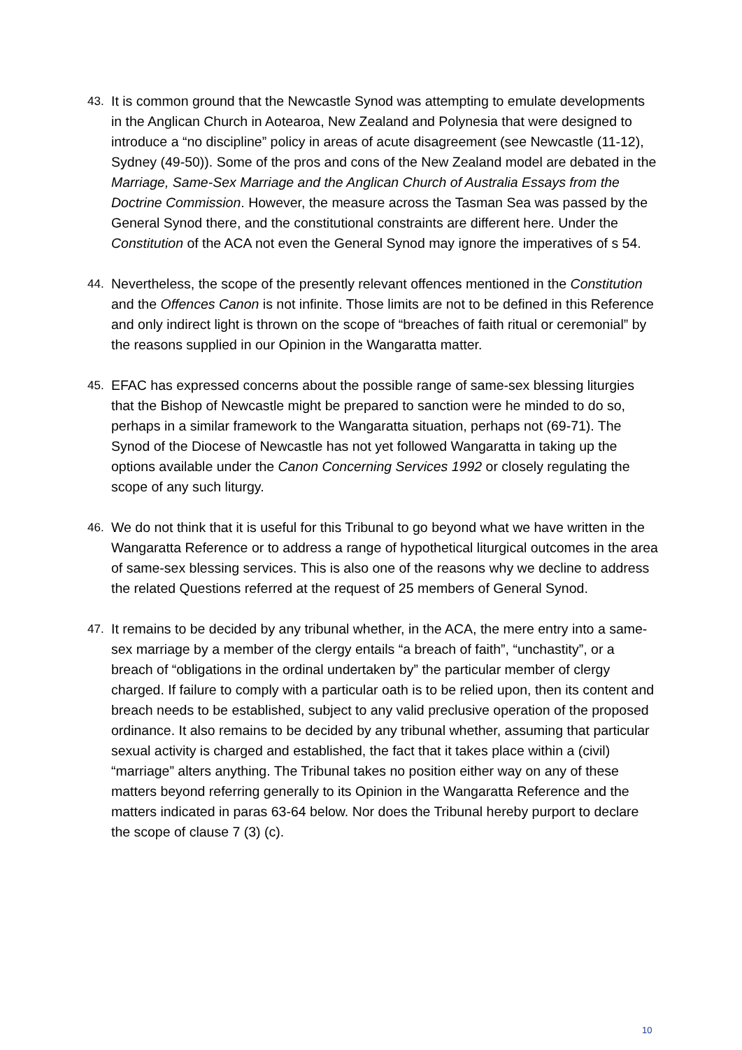43. It is common ground that the Newcastle Synod was attempting to emulate developments in the Anglican Church in Aotearoa, New Zealand and Polynesia that were designed to introduce a “no discipline” policy in areas of acute disagreement (see Newcastle (11-12), Sydney (49-50)). Some of the pros and cons of the New Zealand model are debated in the Marriage, Same-Sex Marriage and the Anglican Church of Australia Essays from the Doctrine Commission. However, the measure across the Tasman Sea was passed by the General Synod there, and the constitutional constraints are different here. Under the Constitution of the ACA not even the General Synod may ignore the imperatives of s 54.
44. Nevertheless, the scope of the presently relevant offences mentioned in the Constitution and the Offences Canon is not infinite. Those limits are not to be defined in this Reference and only indirect light is thrown on the scope of “breaches of faith ritual or ceremonial” by the reasons supplied in our Opinion in the Wangaratta matter.
45. EFAC has expressed concerns about the possible range of same-sex blessing liturgies that the Bishop of Newcastle might be prepared to sanction were he minded to do so, perhaps in a similar framework to the Wangaratta situation, perhaps not (69-71). The Synod of the Diocese of Newcastle has not yet followed Wangaratta in taking up the options available under the Canon Concerning Services 1992 or closely regulating the scope of any such liturgy.
46. We do not think that it is useful for this Tribunal to go beyond what we have written in the Wangaratta Reference or to address a range of hypothetical liturgical outcomes in the area of same-sex blessing services. This is also one of the reasons why we decline to address the related Questions referred at the request of 25 members of General Synod.
47. It remains to be decided by any tribunal whether, in the ACA, the mere entry into a same-sex marriage by a member of the clergy entails “a breach of faith”, “unchastity”, or a breach of “obligations in the ordinal undertaken by” the particular member of clergy charged. If failure to comply with a particular oath is to be relied upon, then its content and breach needs to be established, subject to any valid preclusive operation of the proposed ordinance. It also remains to be decided by any tribunal whether, assuming that particular sexual activity is charged and established, the fact that it takes place within a (civil) “marriage” alters anything. The Tribunal takes no position either way on any of these matters beyond referring generally to its Opinion in the Wangaratta Reference and the matters indicated in paras 63-64 below. Nor does the Tribunal hereby purport to declare the scope of clause 7 (3) (c).
10